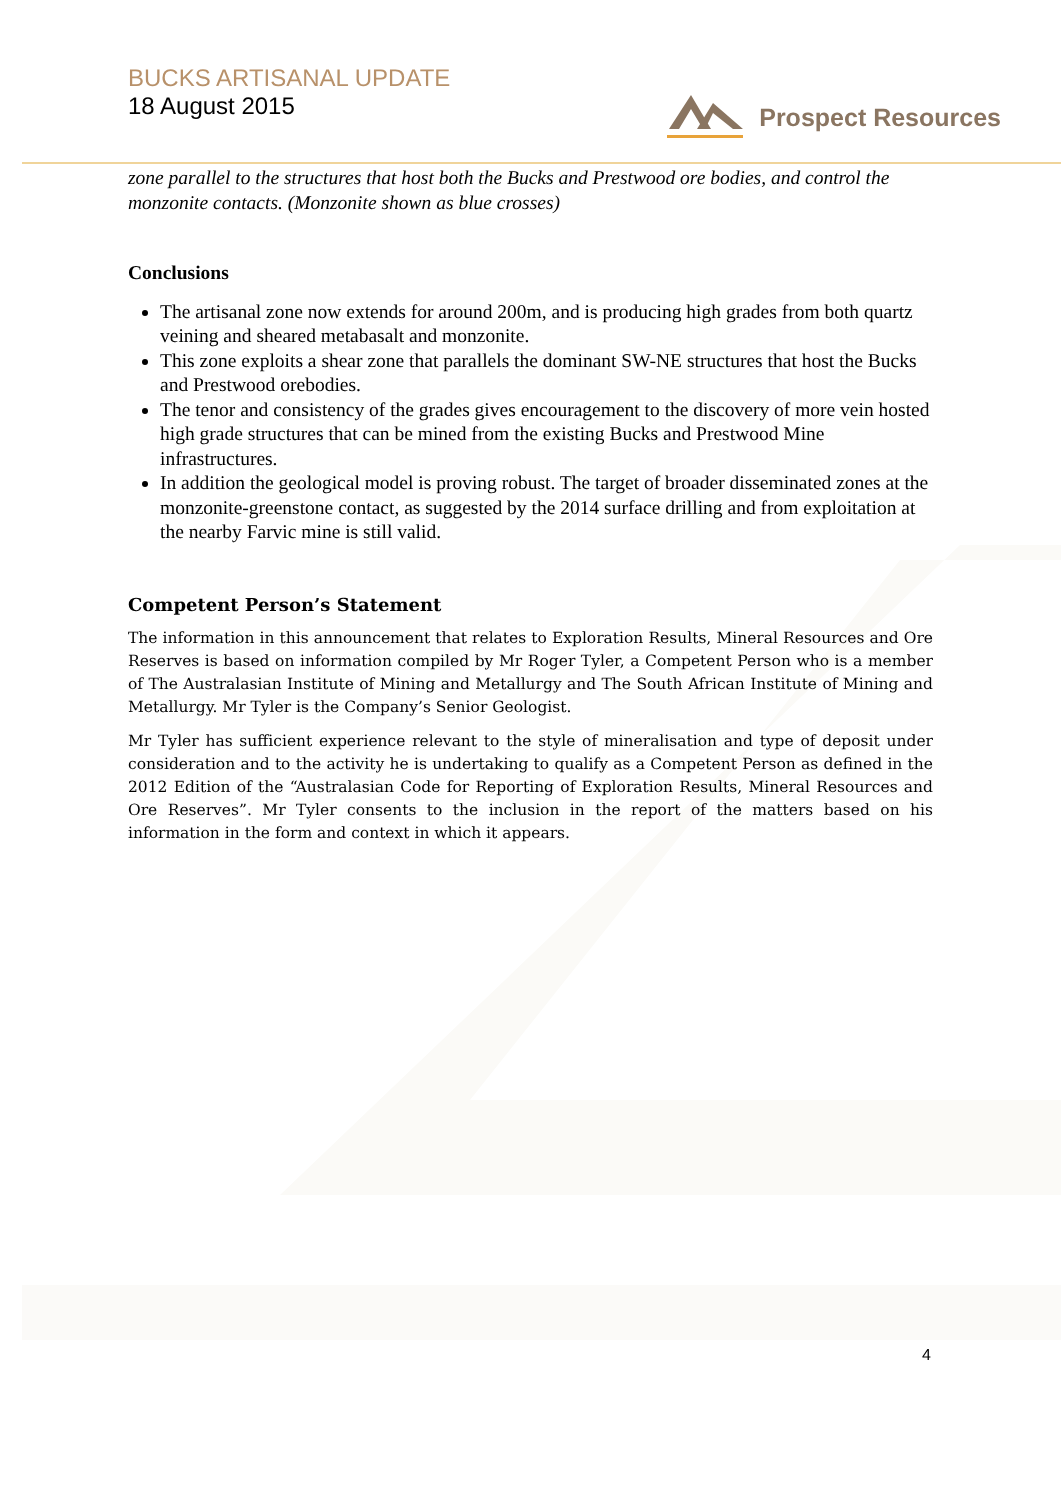BUCKS ARTISANAL UPDATE
18 August 2015
Prospect Resources
zone parallel to the structures that host both the Bucks and Prestwood ore bodies, and control the monzonite contacts. (Monzonite shown as blue crosses)
Conclusions
The artisanal zone now extends for around 200m, and is producing high grades from both quartz veining and sheared metabasalt and monzonite.
This zone exploits a shear zone that parallels the dominant SW-NE structures that host the Bucks and Prestwood orebodies.
The tenor and consistency of the grades gives encouragement to the discovery of more vein hosted high grade structures that can be mined from the existing Bucks and Prestwood Mine infrastructures.
In addition the geological model is proving robust. The target of broader disseminated zones at the monzonite-greenstone contact, as suggested by the 2014 surface drilling and from exploitation at the nearby Farvic mine is still valid.
Competent Person’s Statement
The information in this announcement that relates to Exploration Results, Mineral Resources and Ore Reserves is based on information compiled by Mr Roger Tyler, a Competent Person who is a member of The Australasian Institute of Mining and Metallurgy and The South African Institute of Mining and Metallurgy. Mr Tyler is the Company’s Senior Geologist.
Mr Tyler has sufficient experience relevant to the style of mineralisation and type of deposit under consideration and to the activity he is undertaking to qualify as a Competent Person as defined in the 2012 Edition of the “Australasian Code for Reporting of Exploration Results, Mineral Resources and Ore Reserves”. Mr Tyler consents to the inclusion in the report of the matters based on his information in the form and context in which it appears.
4